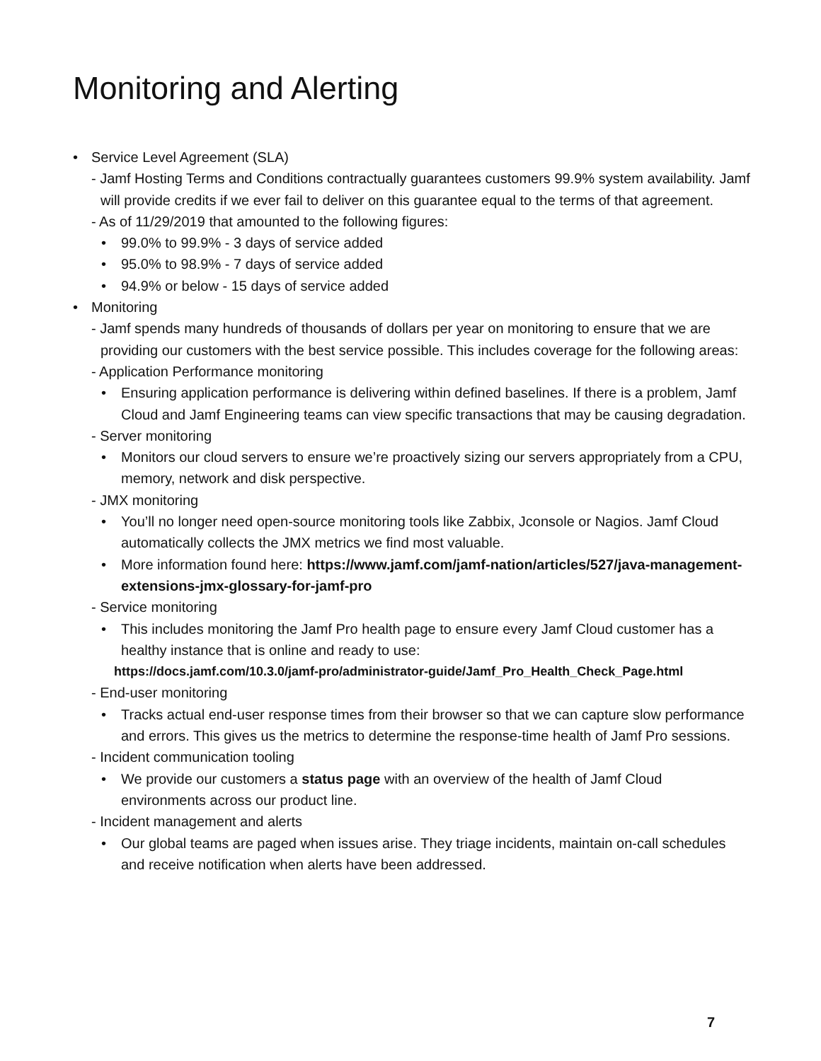Monitoring and Alerting
• Service Level Agreement (SLA)
- Jamf Hosting Terms and Conditions contractually guarantees customers 99.9% system availability. Jamf will provide credits if we ever fail to deliver on this guarantee equal to the terms of that agreement.
- As of 11/29/2019 that amounted to the following figures:
• 99.0% to 99.9% - 3 days of service added
• 95.0% to 98.9% - 7 days of service added
• 94.9% or below - 15 days of service added
• Monitoring
- Jamf spends many hundreds of thousands of dollars per year on monitoring to ensure that we are providing our customers with the best service possible. This includes coverage for the following areas:
- Application Performance monitoring
• Ensuring application performance is delivering within defined baselines. If there is a problem, Jamf Cloud and Jamf Engineering teams can view specific transactions that may be causing degradation.
- Server monitoring
• Monitors our cloud servers to ensure we’re proactively sizing our servers appropriately from a CPU, memory, network and disk perspective.
- JMX monitoring
• You’ll no longer need open-source monitoring tools like Zabbix, Jconsole or Nagios. Jamf Cloud automatically collects the JMX metrics we find most valuable.
• More information found here: https://www.jamf.com/jamf-nation/articles/527/java-management-extensions-jmx-glossary-for-jamf-pro
- Service monitoring
• This includes monitoring the Jamf Pro health page to ensure every Jamf Cloud customer has a healthy instance that is online and ready to use:
https://docs.jamf.com/10.3.0/jamf-pro/administrator-guide/Jamf_Pro_Health_Check_Page.html
- End-user monitoring
• Tracks actual end-user response times from their browser so that we can capture slow performance and errors. This gives us the metrics to determine the response-time health of Jamf Pro sessions.
- Incident communication tooling
• We provide our customers a status page with an overview of the health of Jamf Cloud environments across our product line.
- Incident management and alerts
• Our global teams are paged when issues arise. They triage incidents, maintain on-call schedules and receive notification when alerts have been addressed.
7